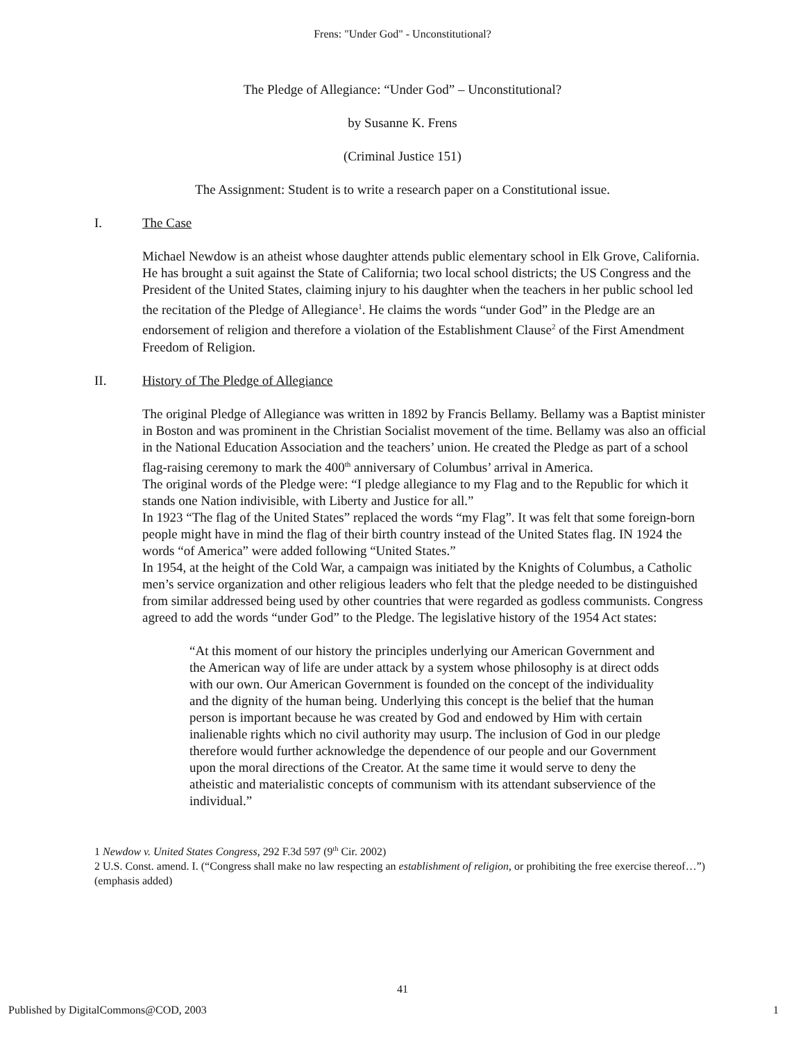Frens: "Under God" - Unconstitutional?
The Pledge of Allegiance: “Under God” – Unconstitutional?
by Susanne K. Frens
(Criminal Justice 151)
The Assignment: Student is to write a research paper on a Constitutional issue.
I. The Case
Michael Newdow is an atheist whose daughter attends public elementary school in Elk Grove, California. He has brought a suit against the State of California; two local school districts; the US Congress and the President of the United States, claiming injury to his daughter when the teachers in her public school led the recitation of the Pledge of Allegiance<sup>1</sup>. He claims the words “under God” in the Pledge are an endorsement of religion and therefore a violation of the Establishment Clause<sup>2</sup> of the First Amendment Freedom of Religion.
II. History of The Pledge of Allegiance
The original Pledge of Allegiance was written in 1892 by Francis Bellamy. Bellamy was a Baptist minister in Boston and was prominent in the Christian Socialist movement of the time. Bellamy was also an official in the National Education Association and the teachers’ union. He created the Pledge as part of a school flag-raising ceremony to mark the 400<sup>th</sup> anniversary of Columbus’ arrival in America.
The original words of the Pledge were: “I pledge allegiance to my Flag and to the Republic for which it stands one Nation indivisible, with Liberty and Justice for all.”
In 1923 “The flag of the United States” replaced the words “my Flag”. It was felt that some foreign-born people might have in mind the flag of their birth country instead of the United States flag. IN 1924 the words “of America” were added following “United States.”
In 1954, at the height of the Cold War, a campaign was initiated by the Knights of Columbus, a Catholic men’s service organization and other religious leaders who felt that the pledge needed to be distinguished from similar addressed being used by other countries that were regarded as godless communists. Congress agreed to add the words “under God” to the Pledge. The legislative history of the 1954 Act states:
“At this moment of our history the principles underlying our American Government and the American way of life are under attack by a system whose philosophy is at direct odds with our own. Our American Government is founded on the concept of the individuality and the dignity of the human being. Underlying this concept is the belief that the human person is important because he was created by God and endowed by Him with certain inalienable rights which no civil authority may usurp. The inclusion of God in our pledge therefore would further acknowledge the dependence of our people and our Government upon the moral directions of the Creator. At the same time it would serve to deny the atheistic and materialistic concepts of communism with its attendant subservience of the individual.”
1 Newdow v. United States Congress, 292 F.3d 597 (9<sup>th</sup> Cir. 2002)
2 U.S. Const. amend. I. (“Congress shall make no law respecting an establishment of religion, or prohibiting the free exercise thereof…”) (emphasis added)
41
Published by DigitalCommons@COD, 2003 1